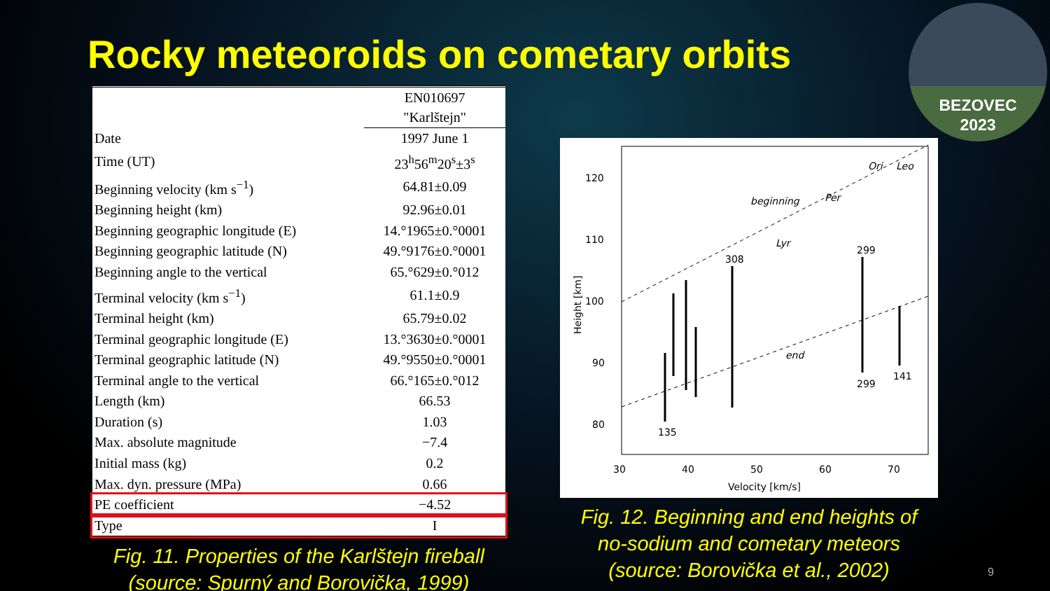Rocky meteoroids on cometary orbits
BEZOVEC
2023
| | EN010697 "Karlštejn" |
| --- | --- |
| Date | 1997 June 1 |
| Time (UT) | 23<sup>h</sup>56<sup>m</sup>20<sup>s</sup>±3<sup>s</sup> |
| Beginning velocity (km s<sup>−1</sup>) | 64.81±0.09 |
| Beginning height (km) | 92.96±0.01 |
| Beginning geographic longitude (E) | 14.°1965±0.°0001 |
| Beginning geographic latitude (N) | 49.°9176±0.°0001 |
| Beginning angle to the vertical | 65.°629±0.°012 |
| Terminal velocity (km s<sup>−1</sup>) | 61.1±0.9 |
| Terminal height (km) | 65.79±0.02 |
| Terminal geographic longitude (E) | 13.°3630±0.°0001 |
| Terminal geographic latitude (N) | 49.°9550±0.°0001 |
| Terminal angle to the vertical | 66.°165±0.°012 |
| Length (km) | 66.53 |
| Duration (s) | 1.03 |
| Max. absolute magnitude | −7.4 |
| Initial mass (kg) | 0.2 |
| Max. dyn. pressure (MPa) | 0.66 |
| PE coefficient | −4.52 |
| Type | I |
Fig. 11. Properties of the Karlštejn fireball
(source: Spurný and Borovička, 1999)
120
110
100
90
80
30
40
50
60
70
Velocity [km/s]
Height [km]
beginning
end
299
299
141
308
135
Per
Lyr
Ori
Leo
Fig. 12. Beginning and end heights of
no-sodium and cometary meteors
(source: Borovička et al., 2002)
9